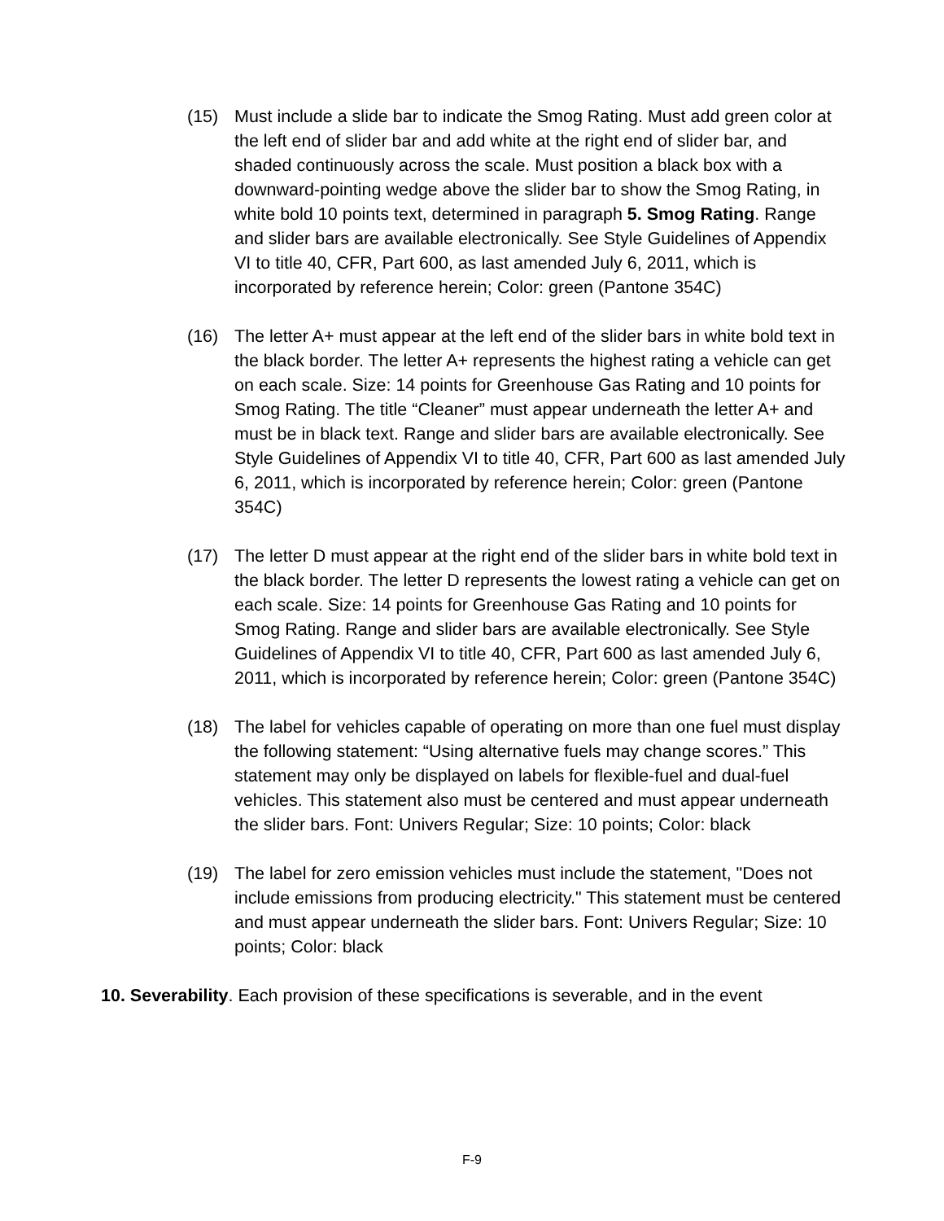(15) Must include a slide bar to indicate the Smog Rating. Must add green color at the left end of slider bar and add white at the right end of slider bar, and shaded continuously across the scale. Must position a black box with a downward-pointing wedge above the slider bar to show the Smog Rating, in white bold 10 points text, determined in paragraph 5. Smog Rating. Range and slider bars are available electronically. See Style Guidelines of Appendix VI to title 40, CFR, Part 600, as last amended July 6, 2011, which is incorporated by reference herein; Color: green (Pantone 354C)
(16) The letter A+ must appear at the left end of the slider bars in white bold text in the black border. The letter A+ represents the highest rating a vehicle can get on each scale. Size: 14 points for Greenhouse Gas Rating and 10 points for Smog Rating. The title “Cleaner” must appear underneath the letter A+ and must be in black text. Range and slider bars are available electronically. See Style Guidelines of Appendix VI to title 40, CFR, Part 600 as last amended July 6, 2011, which is incorporated by reference herein; Color: green (Pantone 354C)
(17) The letter D must appear at the right end of the slider bars in white bold text in the black border. The letter D represents the lowest rating a vehicle can get on each scale. Size: 14 points for Greenhouse Gas Rating and 10 points for Smog Rating. Range and slider bars are available electronically. See Style Guidelines of Appendix VI to title 40, CFR, Part 600 as last amended July 6, 2011, which is incorporated by reference herein; Color: green (Pantone 354C)
(18) The label for vehicles capable of operating on more than one fuel must display the following statement: “Using alternative fuels may change scores.” This statement may only be displayed on labels for flexible-fuel and dual-fuel vehicles. This statement also must be centered and must appear underneath the slider bars. Font: Univers Regular; Size: 10 points; Color: black
(19) The label for zero emission vehicles must include the statement, "Does not include emissions from producing electricity." This statement must be centered and must appear underneath the slider bars. Font: Univers Regular; Size: 10 points; Color: black
10. Severability. Each provision of these specifications is severable, and in the event
F-9